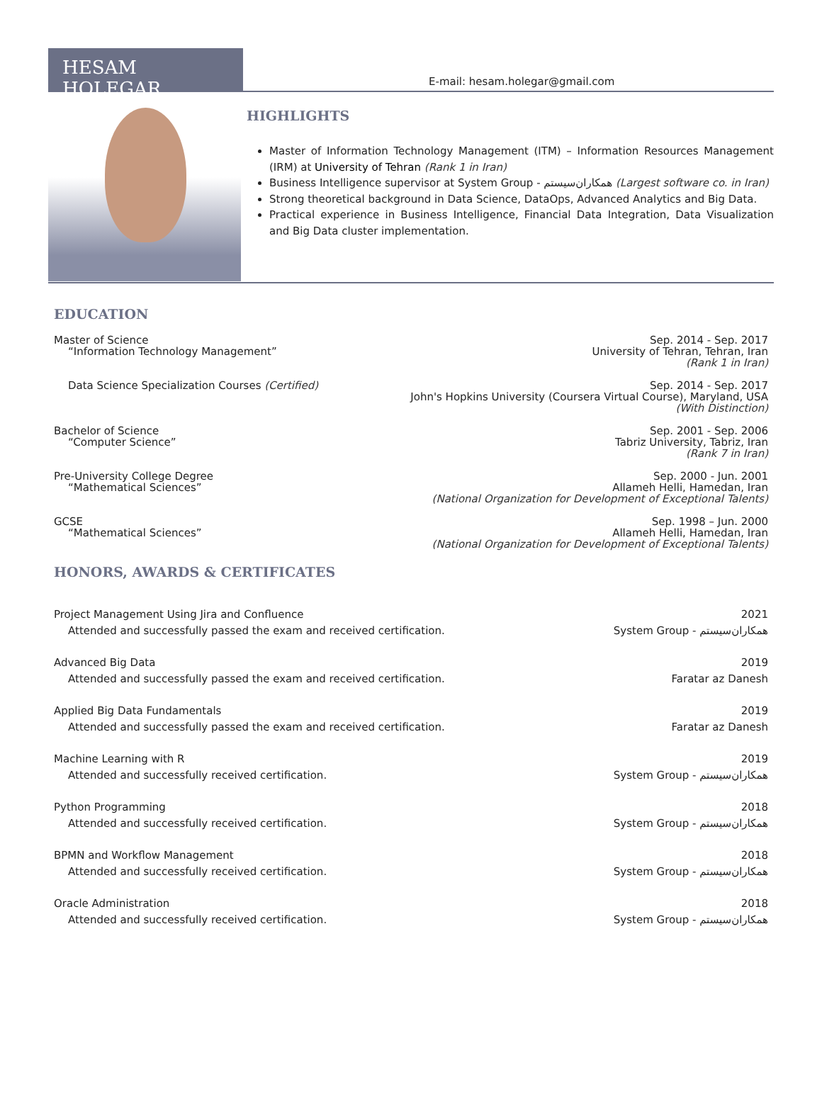HESAM HOLEGAR
E-mail: hesam.holegar@gmail.com
HIGHLIGHTS
Master of Information Technology Management (ITM) – Information Resources Management (IRM) at University of Tehran (Rank 1 in Iran)
Business Intelligence supervisor at System Group - همکاران‌سیستم (Largest software co. in Iran)
Strong theoretical background in Data Science, DataOps, Advanced Analytics and Big Data.
Practical experience in Business Intelligence, Financial Data Integration, Data Visualization and Big Data cluster implementation.
EDUCATION
Master of Science
“Information Technology Management”
Sep. 2014 - Sep. 2017
University of Tehran, Tehran, Iran
(Rank 1 in Iran)
Data Science Specialization Courses (Certified)
Sep. 2014 - Sep. 2017
John's Hopkins University (Coursera Virtual Course), Maryland, USA
(With Distinction)
Bachelor of Science
“Computer Science”
Sep. 2001 - Sep. 2006
Tabriz University, Tabriz, Iran
(Rank 7 in Iran)
Pre-University College Degree
“Mathematical Sciences”
Sep. 2000 - Jun. 2001
Allameh Helli, Hamedan, Iran
(National Organization for Development of Exceptional Talents)
GCSE
“Mathematical Sciences”
Sep. 1998 – Jun. 2000
Allameh Helli, Hamedan, Iran
(National Organization for Development of Exceptional Talents)
HONORS, AWARDS & CERTIFICATES
Project Management Using Jira and Confluence
Attended and successfully passed the exam and received certification.
2021
System Group - همکاران‌سیستم
Advanced Big Data
Attended and successfully passed the exam and received certification.
2019
Faratar az Danesh
Applied Big Data Fundamentals
Attended and successfully passed the exam and received certification.
2019
Faratar az Danesh
Machine Learning with R
Attended and successfully received certification.
2019
System Group - همکاران‌سیستم
Python Programming
Attended and successfully received certification.
2018
System Group - همکاران‌سیستم
BPMN and Workflow Management
Attended and successfully received certification.
2018
System Group - همکاران‌سیستم
Oracle Administration
Attended and successfully received certification.
2018
System Group - همکاران‌سیستم